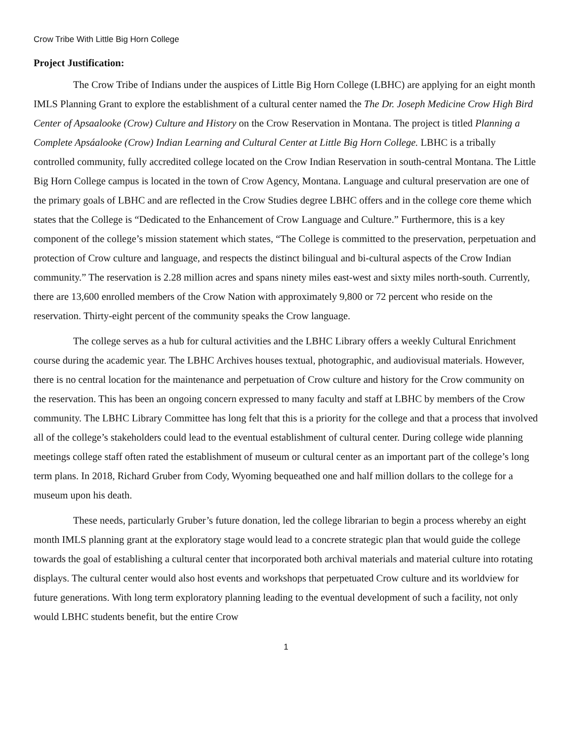Crow Tribe With Little Big Horn College
Project Justification:
The Crow Tribe of Indians under the auspices of Little Big Horn College (LBHC) are applying for an eight month IMLS Planning Grant to explore the establishment of a cultural center named the The Dr. Joseph Medicine Crow High Bird Center of Apsaalooke (Crow) Culture and History on the Crow Reservation in Montana. The project is titled Planning a Complete Apsáalooke (Crow) Indian Learning and Cultural Center at Little Big Horn College. LBHC is a tribally controlled community, fully accredited college located on the Crow Indian Reservation in south-central Montana. The Little Big Horn College campus is located in the town of Crow Agency, Montana. Language and cultural preservation are one of the primary goals of LBHC and are reflected in the Crow Studies degree LBHC offers and in the college core theme which states that the College is “Dedicated to the Enhancement of Crow Language and Culture.” Furthermore, this is a key component of the college’s mission statement which states, “The College is committed to the preservation, perpetuation and protection of Crow culture and language, and respects the distinct bilingual and bi-cultural aspects of the Crow Indian community.” The reservation is 2.28 million acres and spans ninety miles east-west and sixty miles north-south. Currently, there are 13,600 enrolled members of the Crow Nation with approximately 9,800 or 72 percent who reside on the reservation. Thirty-eight percent of the community speaks the Crow language.
The college serves as a hub for cultural activities and the LBHC Library offers a weekly Cultural Enrichment course during the academic year. The LBHC Archives houses textual, photographic, and audiovisual materials. However, there is no central location for the maintenance and perpetuation of Crow culture and history for the Crow community on the reservation. This has been an ongoing concern expressed to many faculty and staff at LBHC by members of the Crow community. The LBHC Library Committee has long felt that this is a priority for the college and that a process that involved all of the college’s stakeholders could lead to the eventual establishment of cultural center. During college wide planning meetings college staff often rated the establishment of museum or cultural center as an important part of the college’s long term plans. In 2018, Richard Gruber from Cody, Wyoming bequeathed one and half million dollars to the college for a museum upon his death.
These needs, particularly Gruber’s future donation, led the college librarian to begin a process whereby an eight month IMLS planning grant at the exploratory stage would lead to a concrete strategic plan that would guide the college towards the goal of establishing a cultural center that incorporated both archival materials and material culture into rotating displays. The cultural center would also host events and workshops that perpetuated Crow culture and its worldview for future generations. With long term exploratory planning leading to the eventual development of such a facility, not only would LBHC students benefit, but the entire Crow
1